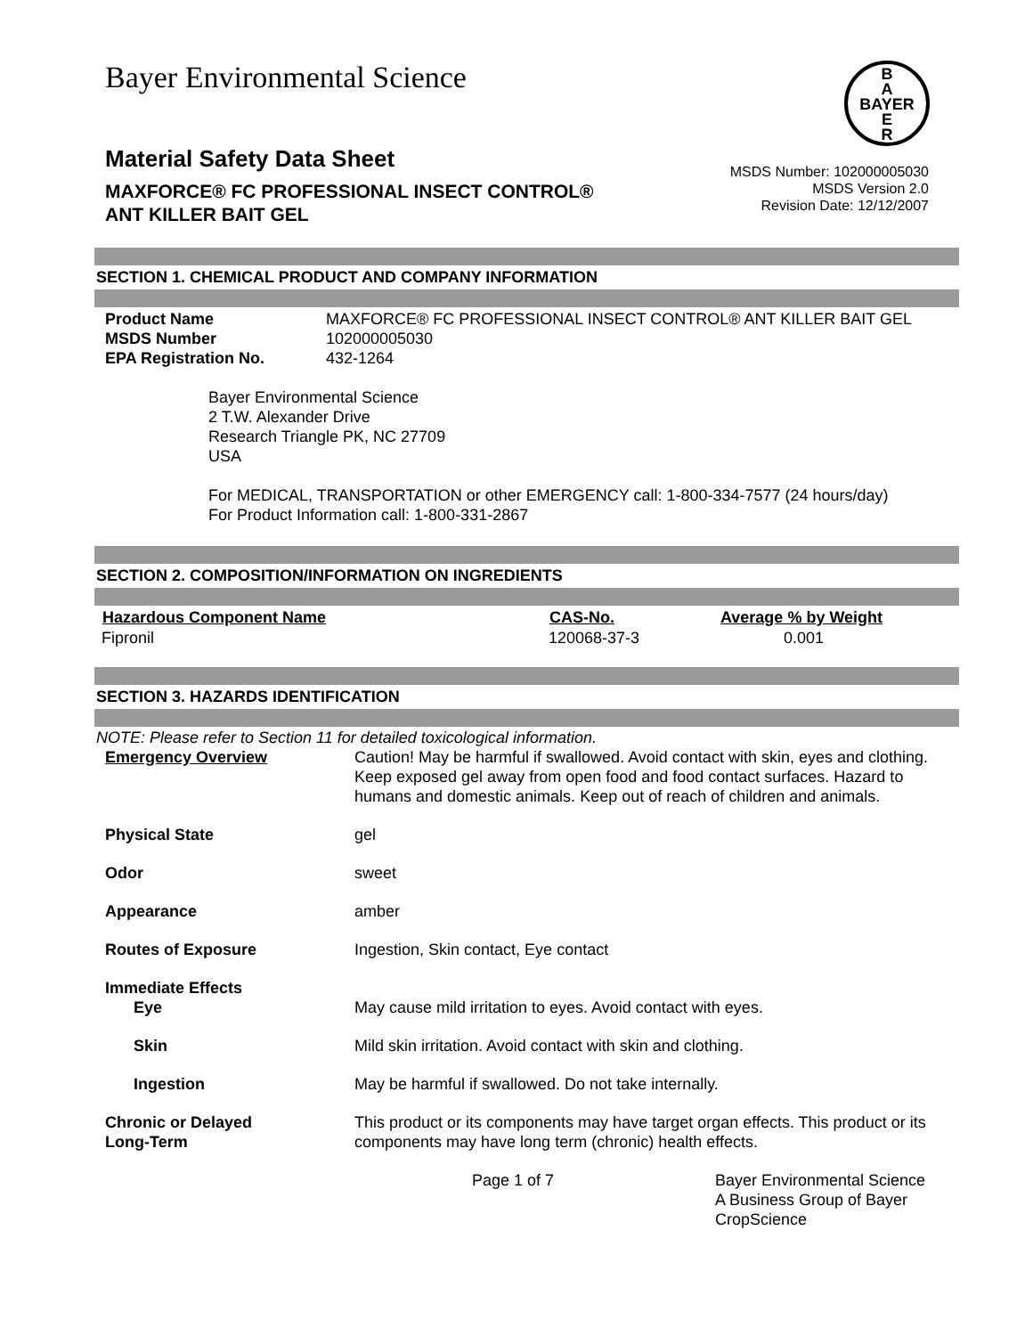Bayer Environmental Science
B
A
BAYER
E
R
Material Safety Data Sheet
MAXFORCE® FC PROFESSIONAL INSECT CONTROL®
ANT KILLER BAIT GEL
MSDS Number: 102000005030
MSDS Version 2.0
Revision Date: 12/12/2007
SECTION 1. CHEMICAL PRODUCT AND COMPANY INFORMATION
| Product Name | MAXFORCE® FC PROFESSIONAL INSECT CONTROL® ANT KILLER BAIT GEL |
| MSDS Number | 102000005030 |
| EPA Registration No. | 432-1264 |
Bayer Environmental Science
2 T.W. Alexander Drive
Research Triangle PK, NC 27709
USA
For MEDICAL, TRANSPORTATION or other EMERGENCY call: 1-800-334-7577 (24 hours/day)
For Product Information call: 1-800-331-2867
SECTION 2. COMPOSITION/INFORMATION ON INGREDIENTS
| Hazardous Component Name | CAS-No. | Average % by Weight |
| --- | --- | --- |
| Fipronil | 120068-37-3 | 0.001 |
SECTION 3. HAZARDS IDENTIFICATION
NOTE: Please refer to Section 11 for detailed toxicological information.
| Emergency Overview | Caution! May be harmful if swallowed. Avoid contact with skin, eyes and clothing. Keep exposed gel away from open food and food contact surfaces. Hazard to humans and domestic animals. Keep out of reach of children and animals. |
| Physical State | gel |
| Odor | sweet |
| Appearance | amber |
| Routes of Exposure | Ingestion, Skin contact, Eye contact |
| Immediate Effects | |
| Eye | May cause mild irritation to eyes. Avoid contact with eyes. |
| Skin | Mild skin irritation. Avoid contact with skin and clothing. |
| Ingestion | May be harmful if swallowed. Do not take internally. |
| Chronic or Delayed Long-Term | This product or its components may have target organ effects. This product or its components may have long term (chronic) health effects. |
Page 1 of 7 Bayer Environmental Science A Business Group of Bayer CropScience